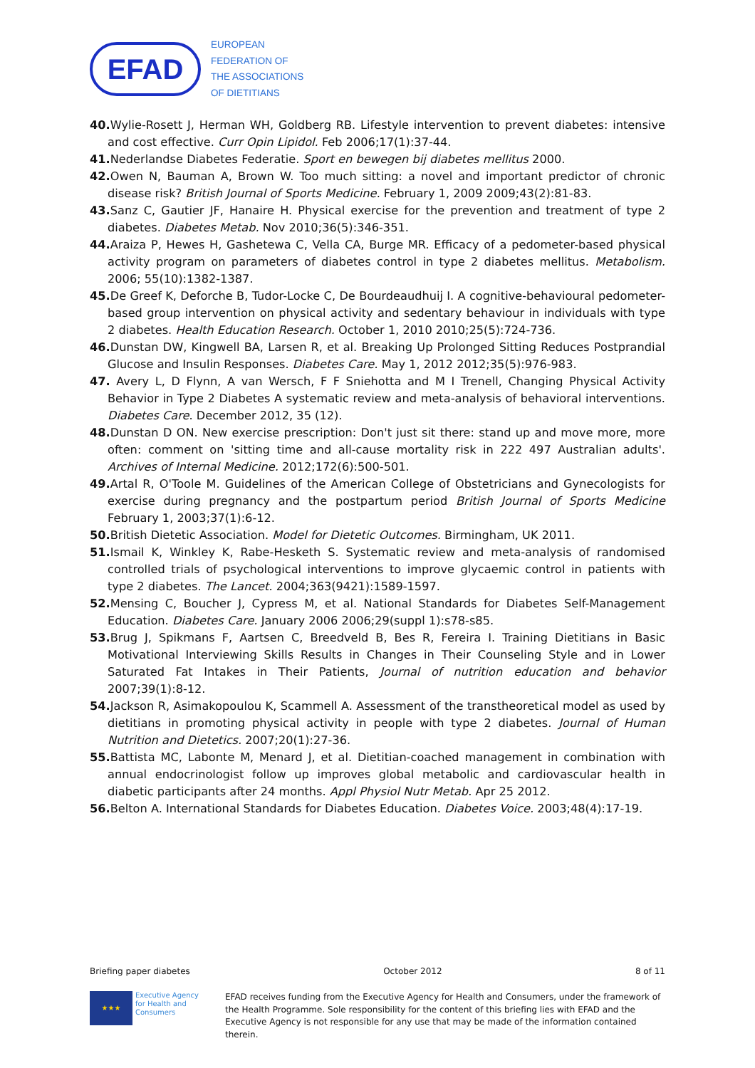EFAD
EUROPEAN
FEDERATION OF
THE ASSOCIATIONS
OF DIETITIANS
40. Wylie-Rosett J, Herman WH, Goldberg RB. Lifestyle intervention to prevent diabetes: intensive and cost effective. Curr Opin Lipidol. Feb 2006;17(1):37-44.
41. Nederlandse Diabetes Federatie. Sport en bewegen bij diabetes mellitus 2000.
42. Owen N, Bauman A, Brown W. Too much sitting: a novel and important predictor of chronic disease risk? British Journal of Sports Medicine. February 1, 2009 2009;43(2):81-83.
43. Sanz C, Gautier JF, Hanaire H. Physical exercise for the prevention and treatment of type 2 diabetes. Diabetes Metab. Nov 2010;36(5):346-351.
44. Araiza P, Hewes H, Gashetewa C, Vella CA, Burge MR. Efficacy of a pedometer-based physical activity program on parameters of diabetes control in type 2 diabetes mellitus. Metabolism. 2006; 55(10):1382-1387.
45. De Greef K, Deforche B, Tudor-Locke C, De Bourdeaudhuij I. A cognitive-behavioural pedometer-based group intervention on physical activity and sedentary behaviour in individuals with type 2 diabetes. Health Education Research. October 1, 2010 2010;25(5):724-736.
46. Dunstan DW, Kingwell BA, Larsen R, et al. Breaking Up Prolonged Sitting Reduces Postprandial Glucose and Insulin Responses. Diabetes Care. May 1, 2012 2012;35(5):976-983.
47. Avery L, D Flynn, A van Wersch, F F Sniehotta and M I Trenell, Changing Physical Activity Behavior in Type 2 Diabetes A systematic review and meta-analysis of behavioral interventions. Diabetes Care. December 2012, 35 (12).
48. Dunstan D ON. New exercise prescription: Don't just sit there: stand up and move more, more often: comment on 'sitting time and all-cause mortality risk in 222 497 Australian adults'. Archives of Internal Medicine. 2012;172(6):500-501.
49. Artal R, O'Toole M. Guidelines of the American College of Obstetricians and Gynecologists for exercise during pregnancy and the postpartum period British Journal of Sports Medicine February 1, 2003;37(1):6-12.
50. British Dietetic Association. Model for Dietetic Outcomes. Birmingham, UK 2011.
51. Ismail K, Winkley K, Rabe-Hesketh S. Systematic review and meta-analysis of randomised controlled trials of psychological interventions to improve glycaemic control in patients with type 2 diabetes. The Lancet. 2004;363(9421):1589-1597.
52. Mensing C, Boucher J, Cypress M, et al. National Standards for Diabetes Self-Management Education. Diabetes Care. January 2006 2006;29(suppl 1):s78-s85.
53. Brug J, Spikmans F, Aartsen C, Breedveld B, Bes R, Fereira I. Training Dietitians in Basic Motivational Interviewing Skills Results in Changes in Their Counseling Style and in Lower Saturated Fat Intakes in Their Patients, Journal of nutrition education and behavior 2007;39(1):8-12.
54. Jackson R, Asimakopoulou K, Scammell A. Assessment of the transtheoretical model as used by dietitians in promoting physical activity in people with type 2 diabetes. Journal of Human Nutrition and Dietetics. 2007;20(1):27-36.
55. Battista MC, Labonte M, Menard J, et al. Dietitian-coached management in combination with annual endocrinologist follow up improves global metabolic and cardiovascular health in diabetic participants after 24 months. Appl Physiol Nutr Metab. Apr 25 2012.
56. Belton A. International Standards for Diabetes Education. Diabetes Voice. 2003;48(4):17-19.
Briefing paper diabetes October 2012 8 of 11
★★★
Executive Agency for Health and Consumers
EFAD receives funding from the Executive Agency for Health and Consumers, under the framework of the Health Programme. Sole responsibility for the content of this briefing lies with EFAD and the Executive Agency is not responsible for any use that may be made of the information contained therein.